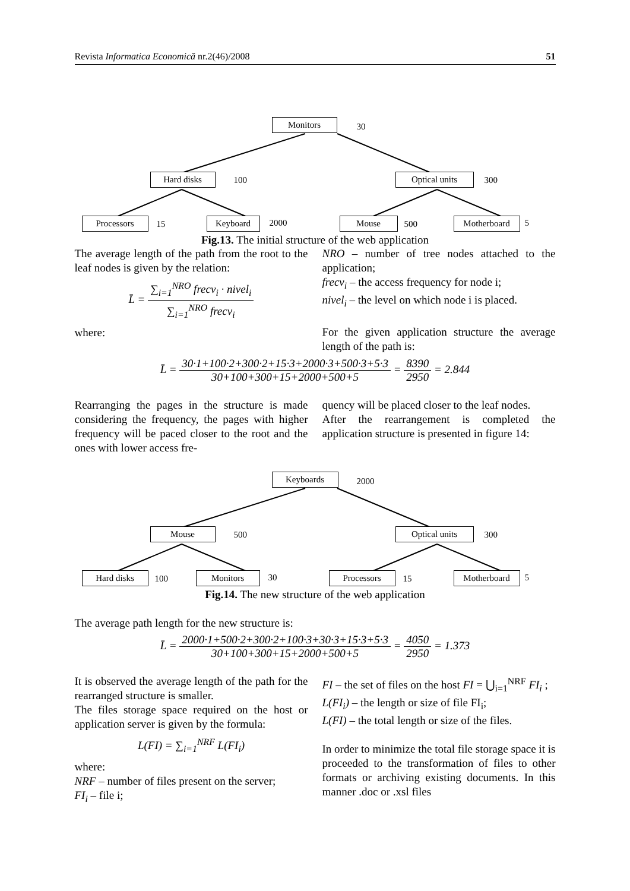Revista Informatica Economică nr.2(46)/2008 51
Monitors 30
Hard disks 100 Optical units 300
Processors 15 Keyboard 2000 Mouse 500 Motherboard 5
Fig.13. The initial structure of the web application
The average length of the path from the root to the leaf nodes is given by the relation:
L̄ = ∑<sub>i=1</sub><sup>NRO</sup> frecv<sub>i</sub> · nivel<sub>i</sub> ∑<sub>i=1</sub><sup>NRO</sup> frecv<sub>i</sub>
where:
NRO – number of tree nodes attached to the application;
frecv<sub>i</sub> – the access frequency for node i;
nivel<sub>i</sub> – the level on which node i is placed.
For the given application structure the average length of the path is:
L̄ = 30·1+100·2+300·2+15·3+2000·3+500·3+5·3 30+100+300+15+2000+500+5 = 8390 2950 = 2.844
Rearranging the pages in the structure is made considering the frequency, the pages with higher frequency will be paced closer to the root and the ones with lower access fre-
quency will be placed closer to the leaf nodes.
After the rearrangement is completed the application structure is presented in figure 14:
Keyboards 2000
Mouse 500 Optical units 300
Hard disks 100 Monitors 30 Processors 15 Motherboard 5
Fig.14. The new structure of the web application
The average path length for the new structure is:
L̄ = 2000·1+500·2+300·2+100·3+30·3+15·3+5·3 30+100+300+15+2000+500+5 = 4050 2950 = 1.373
It is observed the average length of the path for the rearranged structure is smaller.
The files storage space required on the host or application server is given by the formula:
L(FI) = ∑<sub>i=1</sub><sup>NRF</sup> L(FI<sub>i</sub>)
where:
NRF – number of files present on the server;
FI<sub>i</sub> – file i;
FI – the set of files on the host FI = ⋃<sub>i=1</sub><sup>NRF</sup> FI<sub>i</sub> ;
L(FI<sub>i</sub>) – the length or size of file FI<sub>i</sub>;
L(FI) – the total length or size of the files.
In order to minimize the total file storage space it is proceeded to the transformation of files to other formats or archiving existing documents. In this manner .doc or .xsl files